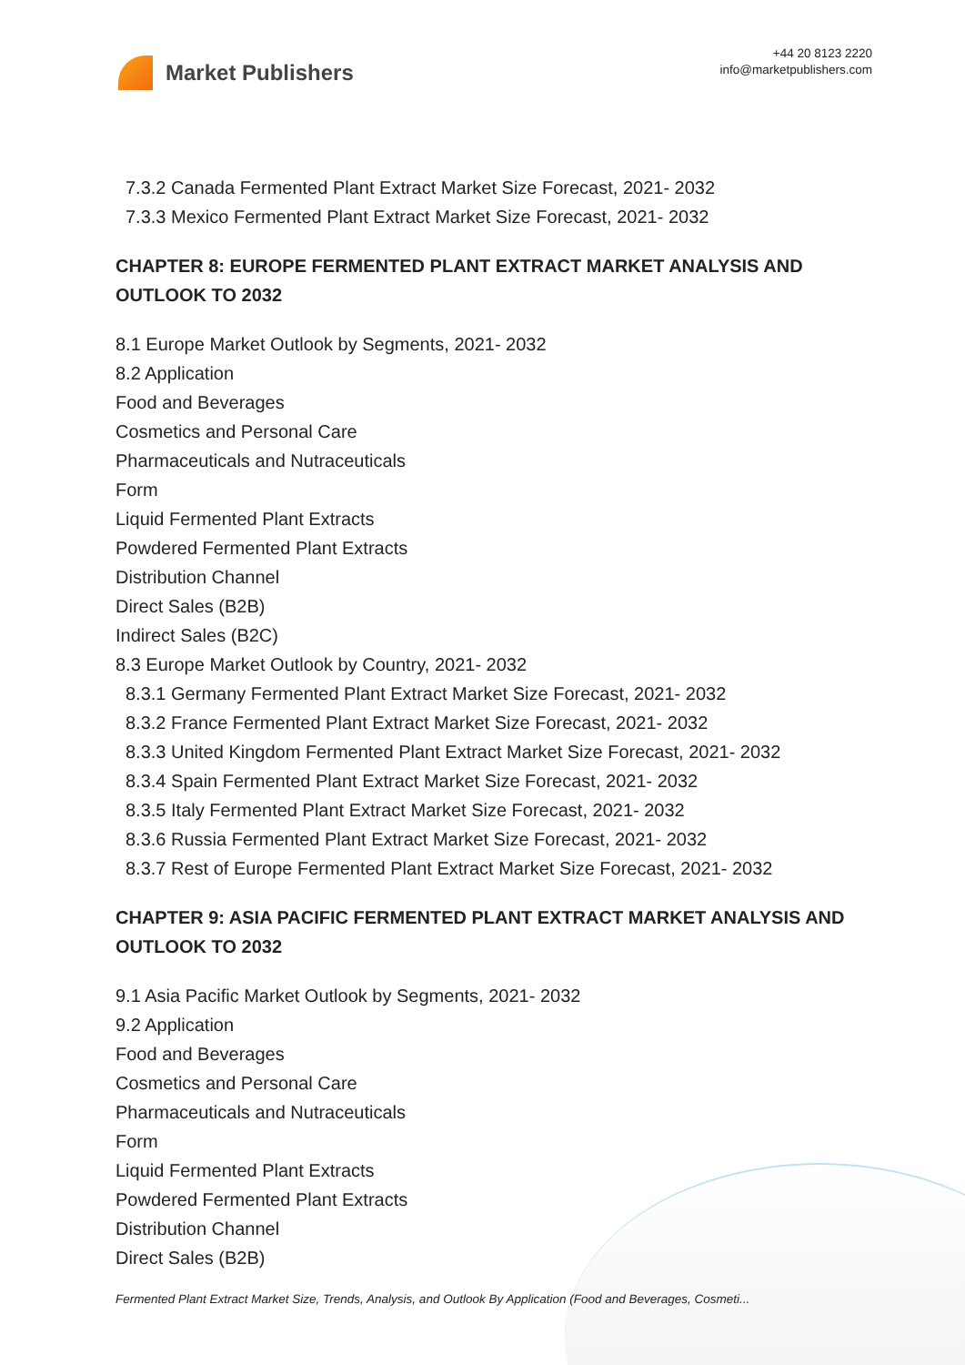Market Publishers
+44 20 8123 2220
info@marketpublishers.com
7.3.2 Canada Fermented Plant Extract Market Size Forecast, 2021- 2032
7.3.3 Mexico Fermented Plant Extract Market Size Forecast, 2021- 2032
CHAPTER 8: EUROPE FERMENTED PLANT EXTRACT MARKET ANALYSIS AND OUTLOOK TO 2032
8.1 Europe Market Outlook by Segments, 2021- 2032
8.2 Application
Food and Beverages
Cosmetics and Personal Care
Pharmaceuticals and Nutraceuticals
Form
Liquid Fermented Plant Extracts
Powdered Fermented Plant Extracts
Distribution Channel
Direct Sales (B2B)
Indirect Sales (B2C)
8.3 Europe Market Outlook by Country, 2021- 2032
8.3.1 Germany Fermented Plant Extract Market Size Forecast, 2021- 2032
8.3.2 France Fermented Plant Extract Market Size Forecast, 2021- 2032
8.3.3 United Kingdom Fermented Plant Extract Market Size Forecast, 2021- 2032
8.3.4 Spain Fermented Plant Extract Market Size Forecast, 2021- 2032
8.3.5 Italy Fermented Plant Extract Market Size Forecast, 2021- 2032
8.3.6 Russia Fermented Plant Extract Market Size Forecast, 2021- 2032
8.3.7 Rest of Europe Fermented Plant Extract Market Size Forecast, 2021- 2032
CHAPTER 9: ASIA PACIFIC FERMENTED PLANT EXTRACT MARKET ANALYSIS AND OUTLOOK TO 2032
9.1 Asia Pacific Market Outlook by Segments, 2021- 2032
9.2 Application
Food and Beverages
Cosmetics and Personal Care
Pharmaceuticals and Nutraceuticals
Form
Liquid Fermented Plant Extracts
Powdered Fermented Plant Extracts
Distribution Channel
Direct Sales (B2B)
Fermented Plant Extract Market Size, Trends, Analysis, and Outlook By Application (Food and Beverages, Cosmeti...